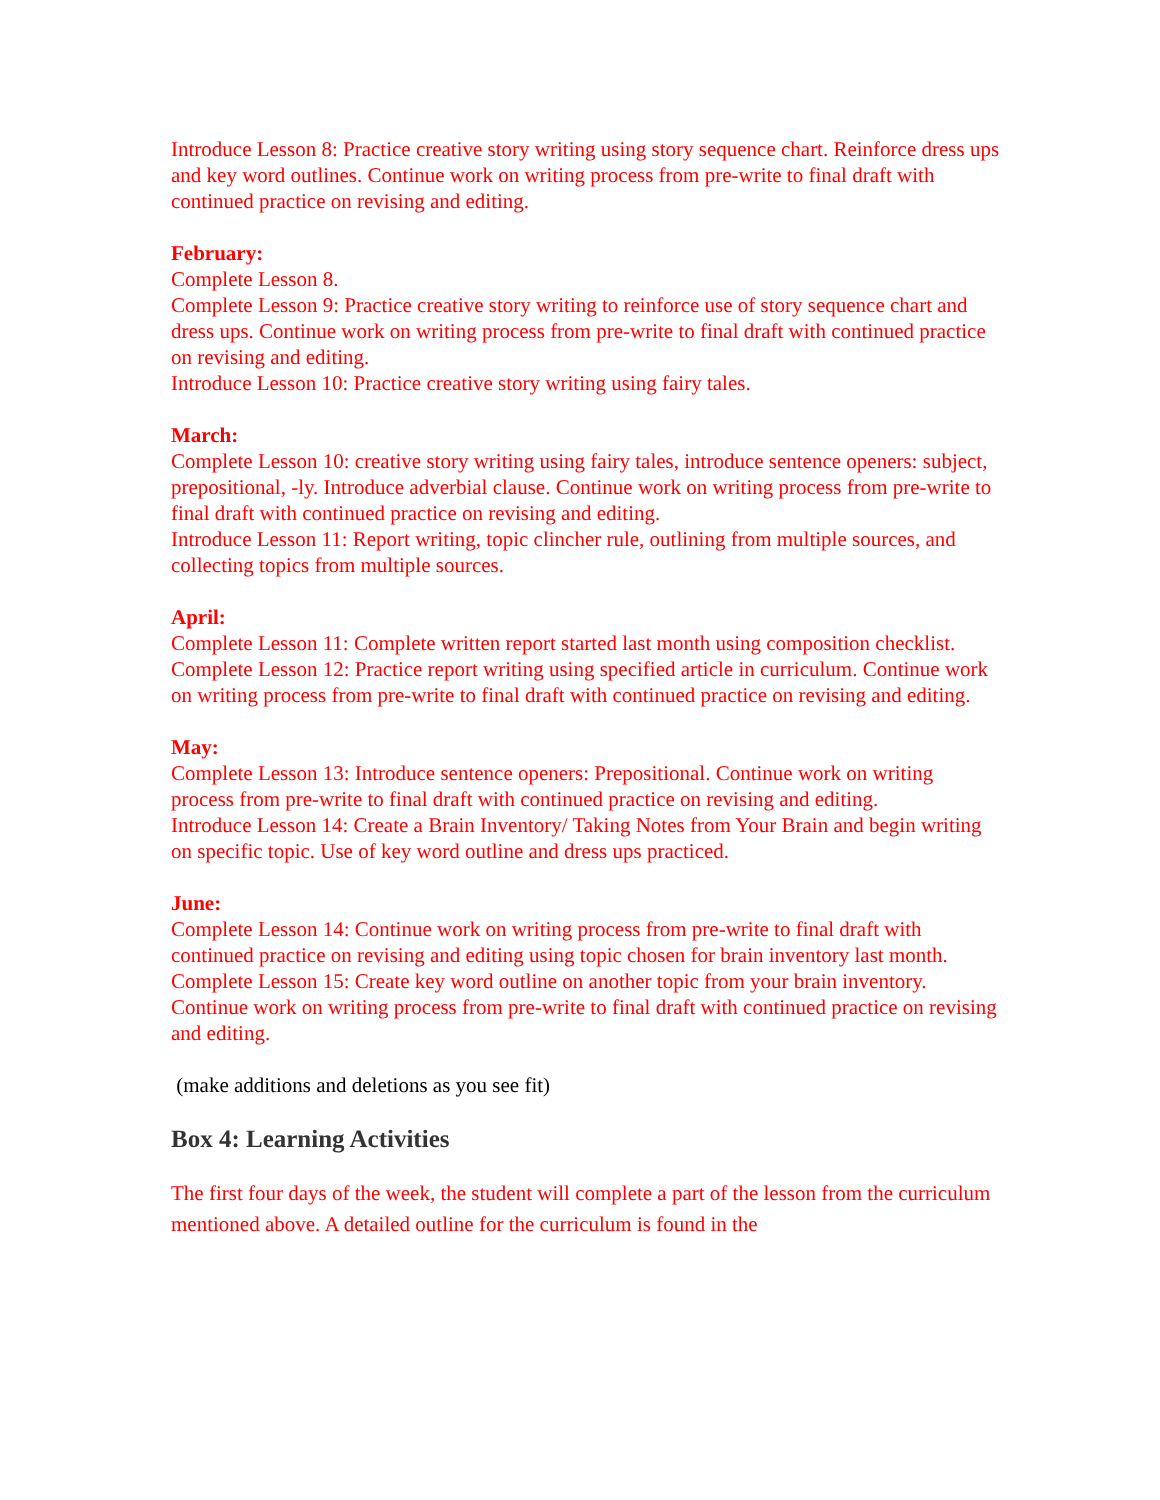Introduce Lesson 8: Practice creative story writing using story sequence chart. Reinforce dress ups and key word outlines. Continue work on writing process from pre-write to final draft with continued practice on revising and editing.
February:
Complete Lesson 8.
Complete Lesson 9: Practice creative story writing to reinforce use of story sequence chart and dress ups. Continue work on writing process from pre-write to final draft with continued practice on revising and editing.
Introduce Lesson 10: Practice creative story writing using fairy tales.
March:
Complete Lesson 10: creative story writing using fairy tales, introduce sentence openers: subject, prepositional, -ly. Introduce adverbial clause. Continue work on writing process from pre-write to final draft with continued practice on revising and editing.
Introduce Lesson 11: Report writing, topic clincher rule, outlining from multiple sources, and collecting topics from multiple sources.
April:
Complete Lesson 11: Complete written report started last month using composition checklist.
Complete Lesson 12: Practice report writing using specified article in curriculum. Continue work on writing process from pre-write to final draft with continued practice on revising and editing.
May:
Complete Lesson 13: Introduce sentence openers: Prepositional. Continue work on writing process from pre-write to final draft with continued practice on revising and editing.
Introduce Lesson 14: Create a Brain Inventory/ Taking Notes from Your Brain and begin writing on specific topic. Use of key word outline and dress ups practiced.
June:
Complete Lesson 14: Continue work on writing process from pre-write to final draft with continued practice on revising and editing using topic chosen for brain inventory last month.
Complete Lesson 15: Create key word outline on another topic from your brain inventory. Continue work on writing process from pre-write to final draft with continued practice on revising and editing.
(make additions and deletions as you see fit)
Box 4: Learning Activities
The first four days of the week, the student will complete a part of the lesson from the curriculum mentioned above. A detailed outline for the curriculum is found in the